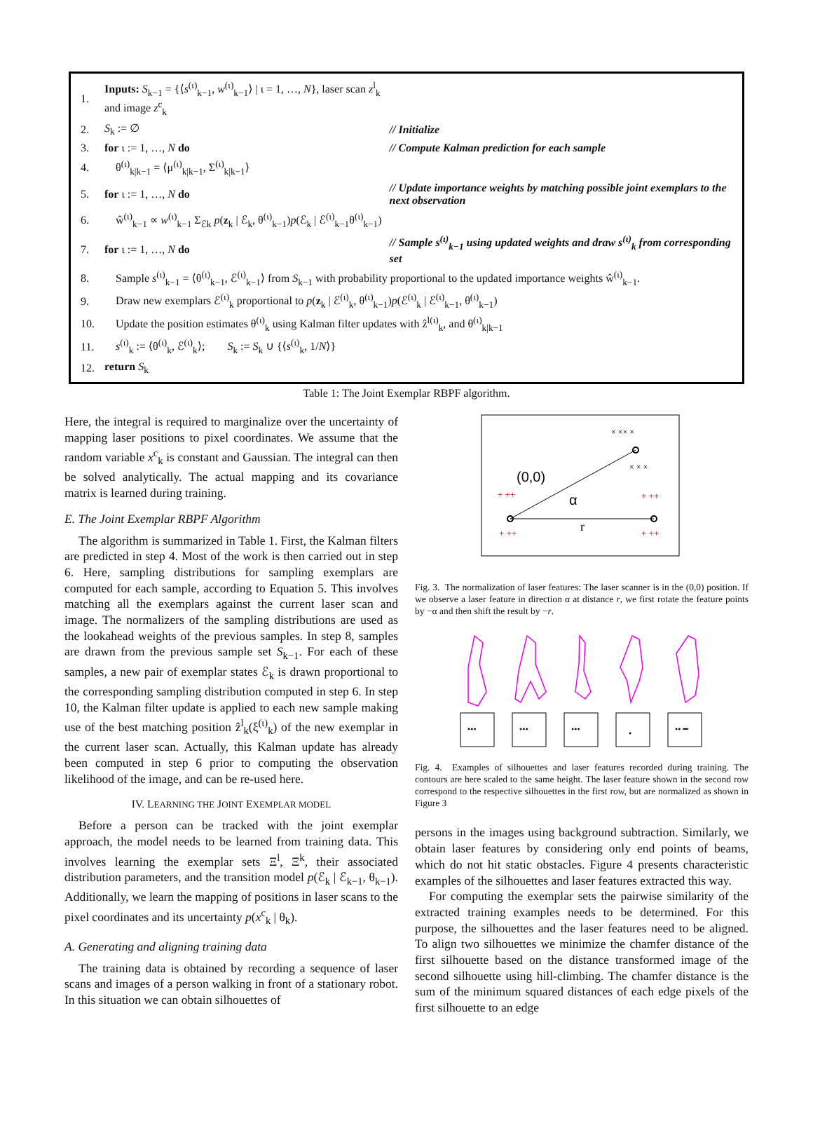| 1. | Inputs: S<sub>k−1</sub> = {⟨ s<sup>(ι)</sup><sub>k−1</sub>, w<sup>(ι)</sup><sub>k−1</sub>⟩ / ι = 1, …, N }, laser scan z<sup>l</sup><sub>k</sub> and image z<sup>c</sup><sub>k</sub> | |
| 2. | S<sub>k</sub> := ∅ | // Initialize |
| 3. | for ι := 1, …, N do | // Compute Kalman prediction for each sample |
| 4. | θ<sup>(ι)</sup><sub>k/k−1</sub> = ⟨μ<sup>(ι)</sup><sub>k/k−1</sub>, Σ<sup>(ι)</sup><sub>k/k−1</sub>⟩ | |
| 5. | for ι := 1, …, N do | // Update importance weights by matching possible joint exemplars to the next observation |
| 6. | ŵ<sup>(ι)</sup><sub>k−1</sub> ∝ w<sup>(ι)</sup><sub>k−1</sub> Σ<sub>ℰk</sub> p ( z<sub>k</sub> / ℰ<sub>k</sub>, θ<sup>(ι)</sup><sub>k−1</sub>) p (ℰ<sub>k</sub> / ℰ<sup>(ι)</sup><sub>k−1</sub>θ<sup>(ι)</sup><sub>k−1</sub>) | |
| 7. | for ι := 1, …, N do | // Sample s<sup>(ι)</sup><sub>k−1</sub> using updated weights and draw s<sup>(ι)</sup><sub>k</sub> from corresponding set |
| 8. | Sample s<sup>(ι)</sup><sub>k−1</sub> = ⟨θ<sup>(ι)</sup><sub>k−1</sub>, ℰ<sup>(ι)</sup><sub>k−1</sub>⟩ from S<sub>k−1</sub> with probability proportional to the updated importance weights ŵ<sup>(ι)</sup><sub>k−1</sub>. | |
| 9. | Draw new exemplars ℰ<sup>(ι)</sup><sub>k</sub> proportional to p ( z<sub>k</sub> / ℰ<sup>(ι)</sup><sub>k</sub>, θ<sup>(ι)</sup><sub>k−1</sub>) p (ℰ<sup>(ι)</sup><sub>k</sub> / ℰ<sup>(ι)</sup><sub>k−1</sub>, θ<sup>(ι)</sup><sub>k−1</sub>) | |
| 10. | Update the position estimates θ<sup>(ι)</sup><sub>k</sub> using Kalman filter updates with ẑ<sup>l(ι)</sup><sub>k</sub>, and θ<sup>(ι)</sup><sub>k/k−1</sub> | |
| 11. | s<sup>(ι)</sup><sub>k</sub> := ⟨θ<sup>(ι)</sup><sub>k</sub>, ℰ<sup>(ι)</sup><sub>k</sub>⟩; S<sub>k</sub> := S<sub>k</sub> ∪ {⟨ s<sup>(ι)</sup><sub>k</sub>, 1/ N ⟩} | |
| 12. | return S<sub>k</sub> | |
Table 1: The Joint Exemplar RBPF algorithm.
Here, the integral is required to marginalize over the uncertainty of mapping laser positions to pixel coordinates. We assume that the random variable x<sup>c</sup><sub>k</sub> is constant and Gaussian. The integral can then be solved analytically. The actual mapping and its covariance matrix is learned during training.
E. The Joint Exemplar RBPF Algorithm
The algorithm is summarized in Table 1. First, the Kalman filters are predicted in step 4. Most of the work is then carried out in step 6. Here, sampling distributions for sampling exemplars are computed for each sample, according to Equation 5. This involves matching all the exemplars against the current laser scan and image. The normalizers of the sampling distributions are used as the lookahead weights of the previous samples. In step 8, samples are drawn from the previous sample set S<sub>k−1</sub>. For each of these samples, a new pair of exemplar states ℰ<sub>k</sub> is drawn proportional to the corresponding sampling distribution computed in step 6. In step 10, the Kalman filter update is applied to each new sample making use of the best matching position ẑ<sup>l</sup><sub>k</sub>(ξ<sup>(ι)</sup><sub>k</sub>) of the new exemplar in the current laser scan. Actually, this Kalman update has already been computed in step 6 prior to computing the observation likelihood of the image, and can be re-used here.
IV. LEARNING THE JOINT EXEMPLAR MODEL
Before a person can be tracked with the joint exemplar approach, the model needs to be learned from training data. This involves learning the exemplar sets Ξ<sup>l</sup>, Ξ<sup>k</sup>, their associated distribution parameters, and the transition model p(ℰ<sub>k</sub> | ℰ<sub>k−1</sub>, θ<sub>k−1</sub>). Additionally, we learn the mapping of positions in laser scans to the pixel coordinates and its uncertainty p(x<sup>c</sup><sub>k</sub> | θ<sub>k</sub>).
A. Generating and aligning training data
The training data is obtained by recording a sequence of laser scans and images of a person walking in front of a stationary robot. In this situation we can obtain silhouettes of
(0,0)
α
r
× ×× ×
× × ×
+ ++
+ ++
+ ++
+ ++
Fig. 3. The normalization of laser features: The laser scanner is in the (0,0) position. If we observe a laser feature in direction α at distance r, we first rotate the feature points by −α and then shift the result by −r.
•••
•••
•••
•
•• ━
Fig. 4. Examples of silhouettes and laser features recorded during training. The contours are here scaled to the same height. The laser feature shown in the second row correspond to the respective silhouettes in the first row, but are normalized as shown in Figure 3
persons in the images using background subtraction. Similarly, we obtain laser features by considering only end points of beams, which do not hit static obstacles. Figure 4 presents characteristic examples of the silhouettes and laser features extracted this way.
For computing the exemplar sets the pairwise similarity of the extracted training examples needs to be determined. For this purpose, the silhouettes and the laser features need to be aligned. To align two silhouettes we minimize the chamfer distance of the first silhouette based on the distance transformed image of the second silhouette using hill-climbing. The chamfer distance is the sum of the minimum squared distances of each edge pixels of the first silhouette to an edge